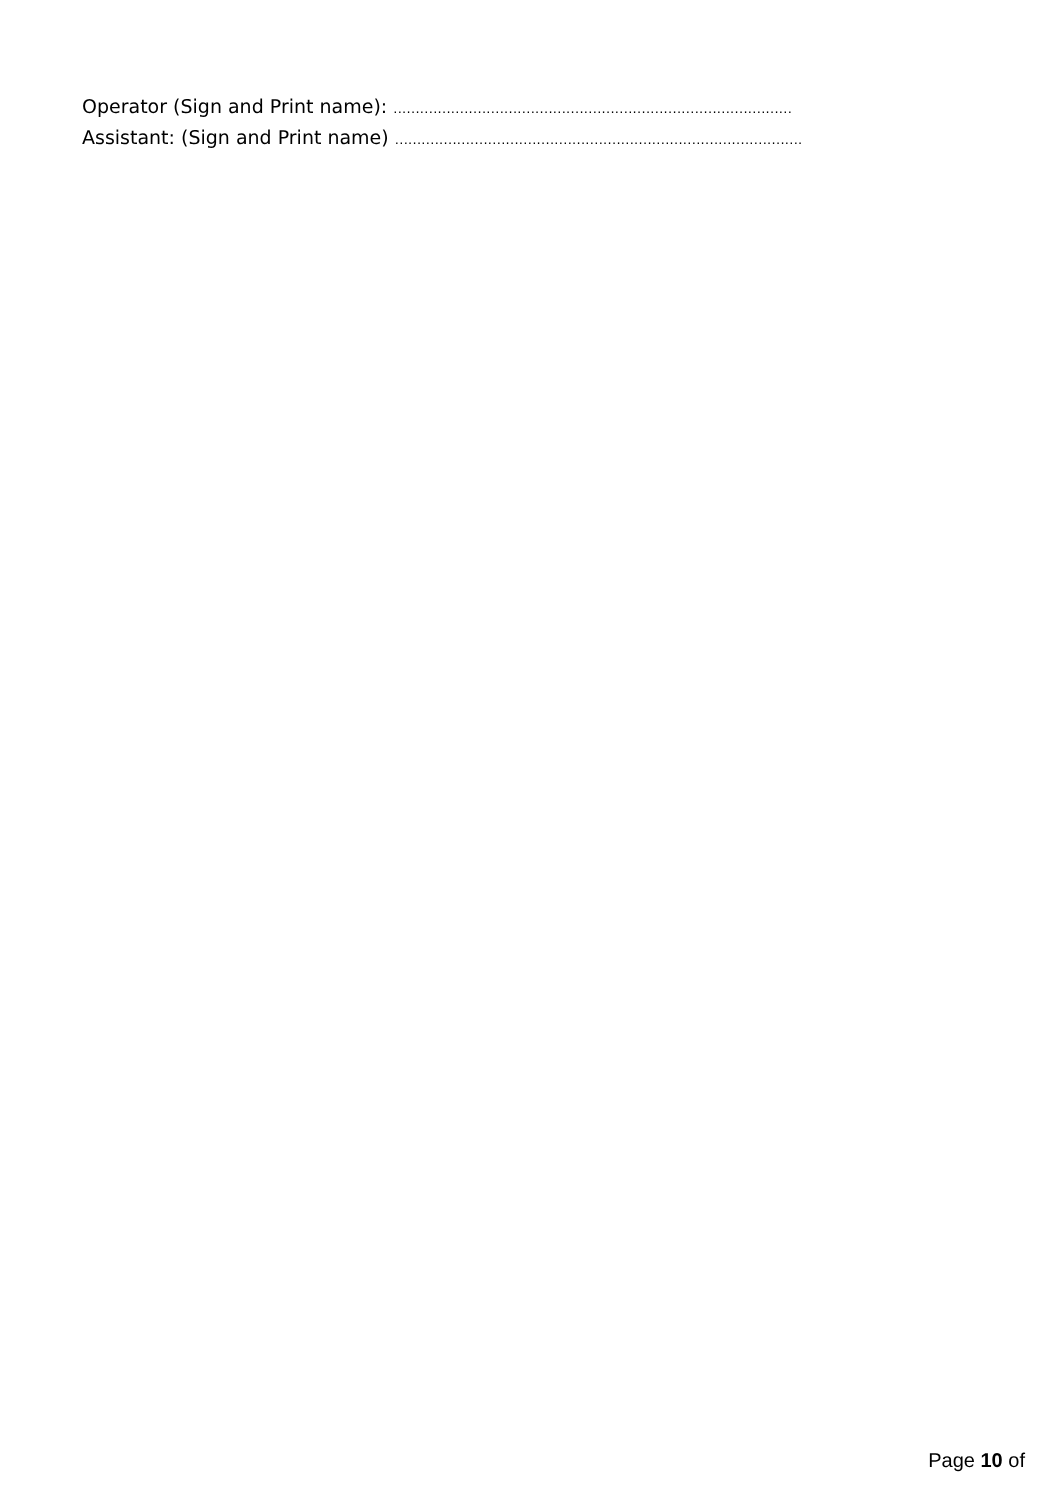Operator (Sign and Print name): ..........................................................................................
Assistant: (Sign and Print name) ............................................................................................
Page 10 of